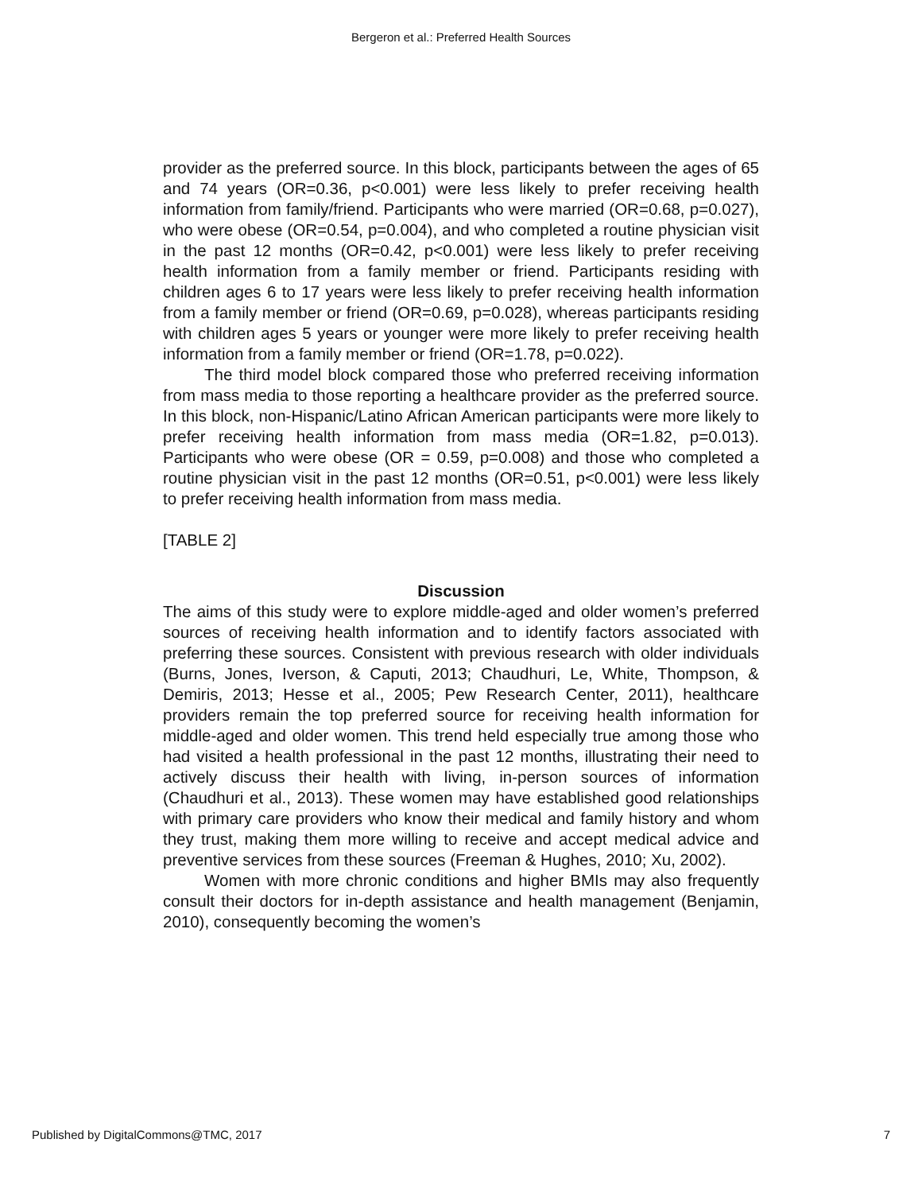Bergeron et al.: Preferred Health Sources
provider as the preferred source. In this block, participants between the ages of 65 and 74 years (OR=0.36, p<0.001) were less likely to prefer receiving health information from family/friend. Participants who were married (OR=0.68, p=0.027), who were obese (OR=0.54, p=0.004), and who completed a routine physician visit in the past 12 months (OR=0.42, p<0.001) were less likely to prefer receiving health information from a family member or friend. Participants residing with children ages 6 to 17 years were less likely to prefer receiving health information from a family member or friend (OR=0.69, p=0.028), whereas participants residing with children ages 5 years or younger were more likely to prefer receiving health information from a family member or friend (OR=1.78, p=0.022).
The third model block compared those who preferred receiving information from mass media to those reporting a healthcare provider as the preferred source. In this block, non-Hispanic/Latino African American participants were more likely to prefer receiving health information from mass media (OR=1.82, p=0.013). Participants who were obese (OR = 0.59, p=0.008) and those who completed a routine physician visit in the past 12 months (OR=0.51, p<0.001) were less likely to prefer receiving health information from mass media.
[TABLE 2]
Discussion
The aims of this study were to explore middle-aged and older women’s preferred sources of receiving health information and to identify factors associated with preferring these sources. Consistent with previous research with older individuals (Burns, Jones, Iverson, & Caputi, 2013; Chaudhuri, Le, White, Thompson, & Demiris, 2013; Hesse et al., 2005; Pew Research Center, 2011), healthcare providers remain the top preferred source for receiving health information for middle-aged and older women. This trend held especially true among those who had visited a health professional in the past 12 months, illustrating their need to actively discuss their health with living, in-person sources of information (Chaudhuri et al., 2013). These women may have established good relationships with primary care providers who know their medical and family history and whom they trust, making them more willing to receive and accept medical advice and preventive services from these sources (Freeman & Hughes, 2010; Xu, 2002).
Women with more chronic conditions and higher BMIs may also frequently consult their doctors for in-depth assistance and health management (Benjamin, 2010), consequently becoming the women’s
Published by DigitalCommons@TMC, 2017 7